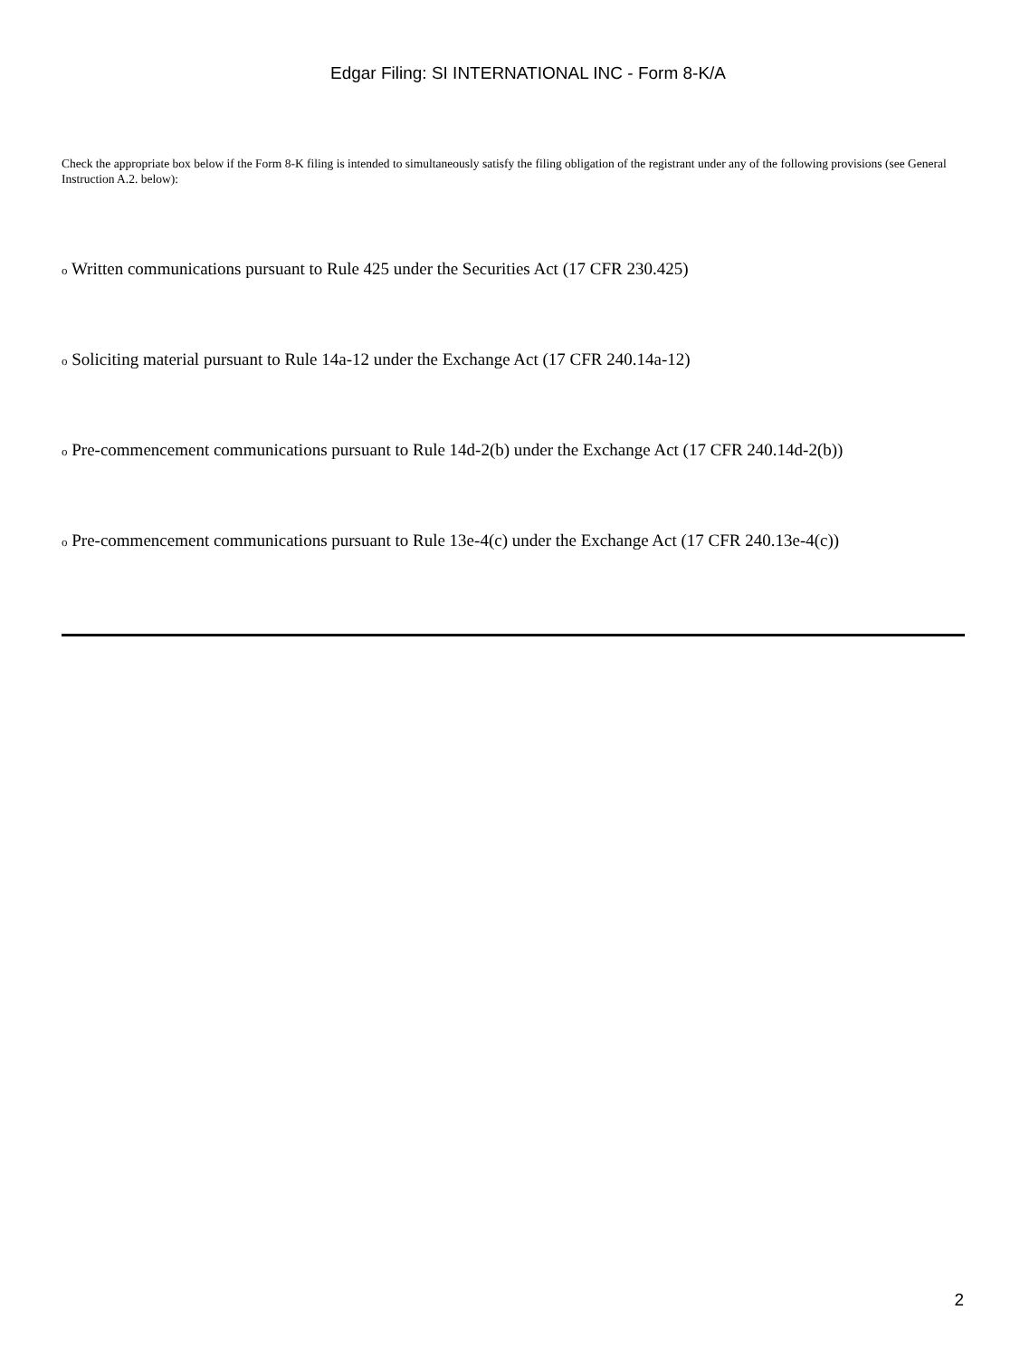Edgar Filing: SI INTERNATIONAL INC - Form 8-K/A
Check the appropriate box below if the Form 8-K filing is intended to simultaneously satisfy the filing obligation of the registrant under any of the following provisions (see General Instruction A.2. below):
o Written communications pursuant to Rule 425 under the Securities Act (17 CFR 230.425)
o Soliciting material pursuant to Rule 14a-12 under the Exchange Act (17 CFR 240.14a-12)
o Pre-commencement communications pursuant to Rule 14d-2(b) under the Exchange Act (17 CFR 240.14d-2(b))
o Pre-commencement communications pursuant to Rule 13e-4(c) under the Exchange Act (17 CFR 240.13e-4(c))
2